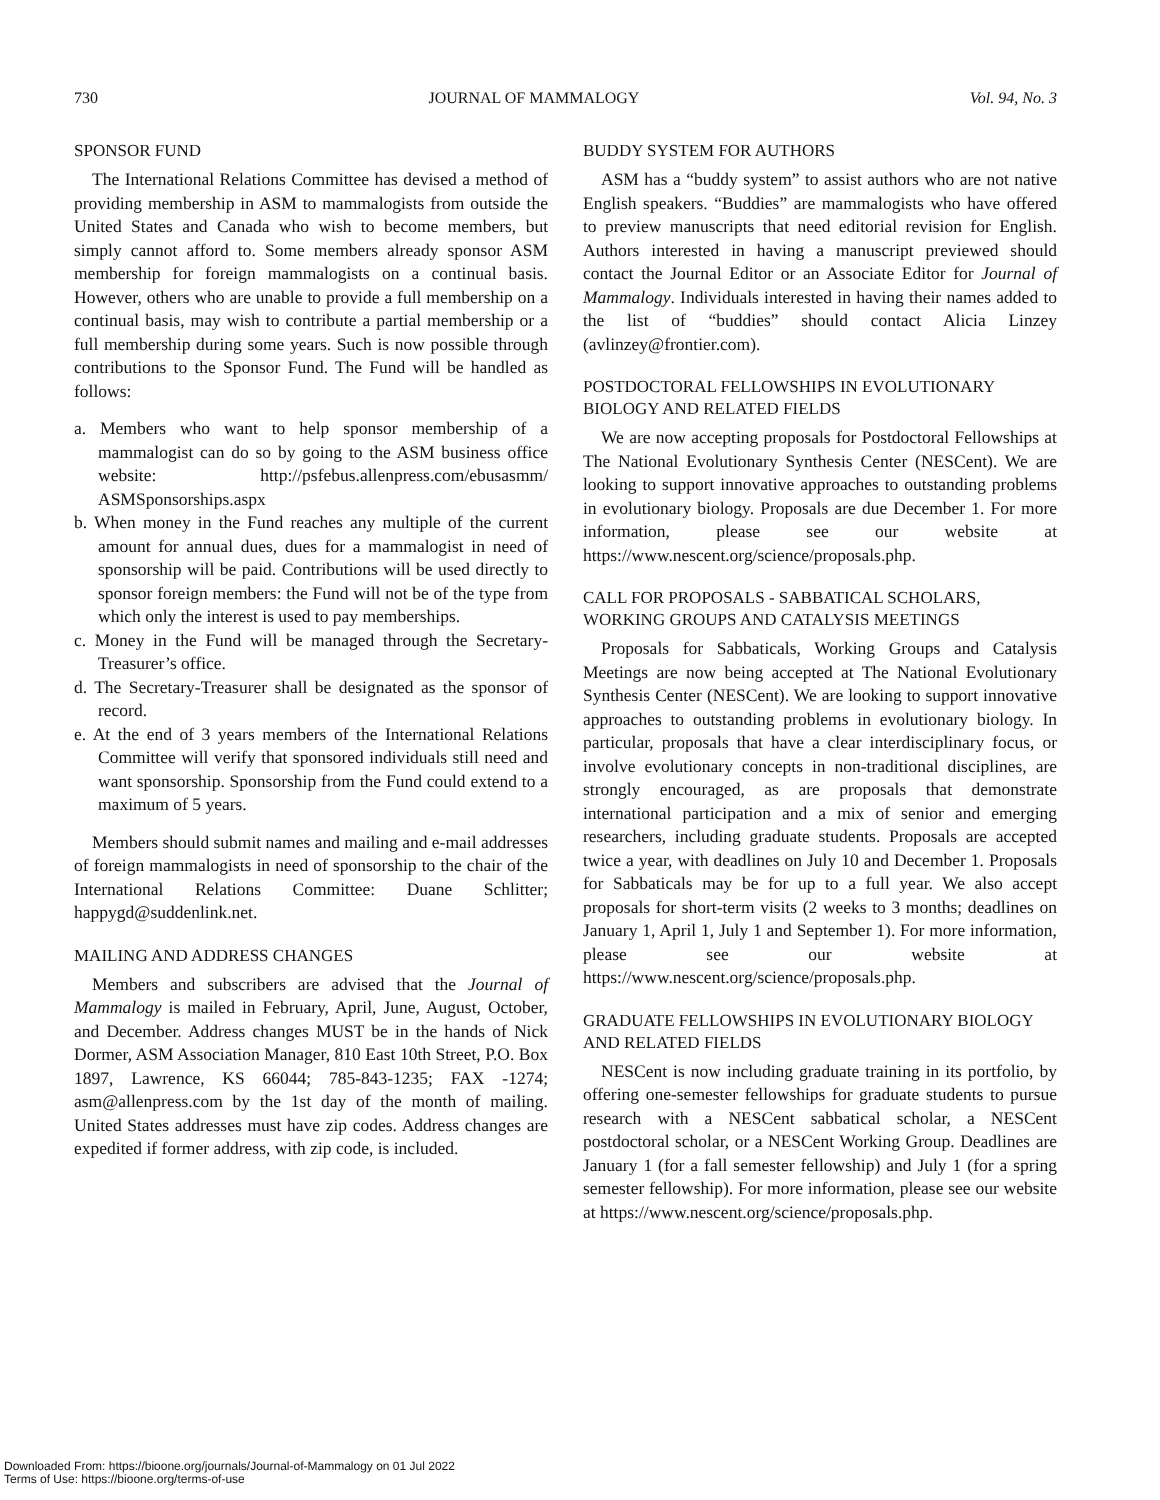730 JOURNAL OF MAMMALOGY Vol. 94, No. 3
SPONSOR FUND
The International Relations Committee has devised a method of providing membership in ASM to mammalogists from outside the United States and Canada who wish to become members, but simply cannot afford to. Some members already sponsor ASM membership for foreign mammalogists on a continual basis. However, others who are unable to provide a full membership on a continual basis, may wish to contribute a partial membership or a full membership during some years. Such is now possible through contributions to the Sponsor Fund. The Fund will be handled as follows:
a. Members who want to help sponsor membership of a mammalogist can do so by going to the ASM business office website: http://psfebus.allenpress.com/ebusasmm/ ASMSponsorships.aspx
b. When money in the Fund reaches any multiple of the current amount for annual dues, dues for a mammalogist in need of sponsorship will be paid. Contributions will be used directly to sponsor foreign members: the Fund will not be of the type from which only the interest is used to pay memberships.
c. Money in the Fund will be managed through the Secretary-Treasurer’s office.
d. The Secretary-Treasurer shall be designated as the sponsor of record.
e. At the end of 3 years members of the International Relations Committee will verify that sponsored individuals still need and want sponsorship. Sponsorship from the Fund could extend to a maximum of 5 years.
Members should submit names and mailing and e-mail addresses of foreign mammalogists in need of sponsorship to the chair of the International Relations Committee: Duane Schlitter; happygd@suddenlink.net.
MAILING AND ADDRESS CHANGES
Members and subscribers are advised that the Journal of Mammalogy is mailed in February, April, June, August, October, and December. Address changes MUST be in the hands of Nick Dormer, ASM Association Manager, 810 East 10th Street, P.O. Box 1897, Lawrence, KS 66044; 785-843-1235; FAX -1274; asm@allenpress.com by the 1st day of the month of mailing. United States addresses must have zip codes. Address changes are expedited if former address, with zip code, is included.
BUDDY SYSTEM FOR AUTHORS
ASM has a “buddy system” to assist authors who are not native English speakers. “Buddies” are mammalogists who have offered to preview manuscripts that need editorial revision for English. Authors interested in having a manuscript previewed should contact the Journal Editor or an Associate Editor for Journal of Mammalogy. Individuals interested in having their names added to the list of “buddies” should contact Alicia Linzey (avlinzey@frontier.com).
POSTDOCTORAL FELLOWSHIPS IN EVOLUTIONARY BIOLOGY AND RELATED FIELDS
We are now accepting proposals for Postdoctoral Fellowships at The National Evolutionary Synthesis Center (NESCent). We are looking to support innovative approaches to outstanding problems in evolutionary biology. Proposals are due December 1. For more information, please see our website at https://www.nescent.org/science/proposals.php.
CALL FOR PROPOSALS - SABBATICAL SCHOLARS, WORKING GROUPS AND CATALYSIS MEETINGS
Proposals for Sabbaticals, Working Groups and Catalysis Meetings are now being accepted at The National Evolutionary Synthesis Center (NESCent). We are looking to support innovative approaches to outstanding problems in evolutionary biology. In particular, proposals that have a clear interdisciplinary focus, or involve evolutionary concepts in non-traditional disciplines, are strongly encouraged, as are proposals that demonstrate international participation and a mix of senior and emerging researchers, including graduate students. Proposals are accepted twice a year, with deadlines on July 10 and December 1. Proposals for Sabbaticals may be for up to a full year. We also accept proposals for short-term visits (2 weeks to 3 months; deadlines on January 1, April 1, July 1 and September 1). For more information, please see our website at https://www.nescent.org/science/proposals.php.
GRADUATE FELLOWSHIPS IN EVOLUTIONARY BIOLOGY AND RELATED FIELDS
NESCent is now including graduate training in its portfolio, by offering one-semester fellowships for graduate students to pursue research with a NESCent sabbatical scholar, a NESCent postdoctoral scholar, or a NESCent Working Group. Deadlines are January 1 (for a fall semester fellowship) and July 1 (for a spring semester fellowship). For more information, please see our website at https://www.nescent.org/science/proposals.php.
Downloaded From: https://bioone.org/journals/Journal-of-Mammalogy on 01 Jul 2022
Terms of Use: https://bioone.org/terms-of-use